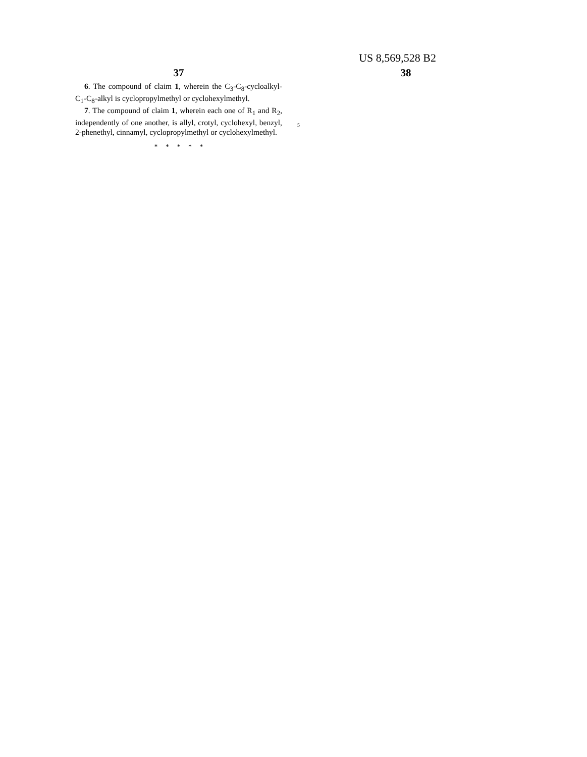US 8,569,528 B2
37
6. The compound of claim 1, wherein the C<sub>3</sub>-C<sub>8</sub>-cycloalkyl-C<sub>1</sub>-C<sub>8</sub>-alkyl is cyclopropylmethyl or cyclohexylmethyl.
7. The compound of claim 1, wherein each one of R<sub>1</sub> and R<sub>2</sub>, independently of one another, is allyl, crotyl, cyclohexyl,
5
benzyl, 2-phenethyl, cinnamyl, cyclopropylmethyl or cyclohexylmethyl.
* * * * *
38